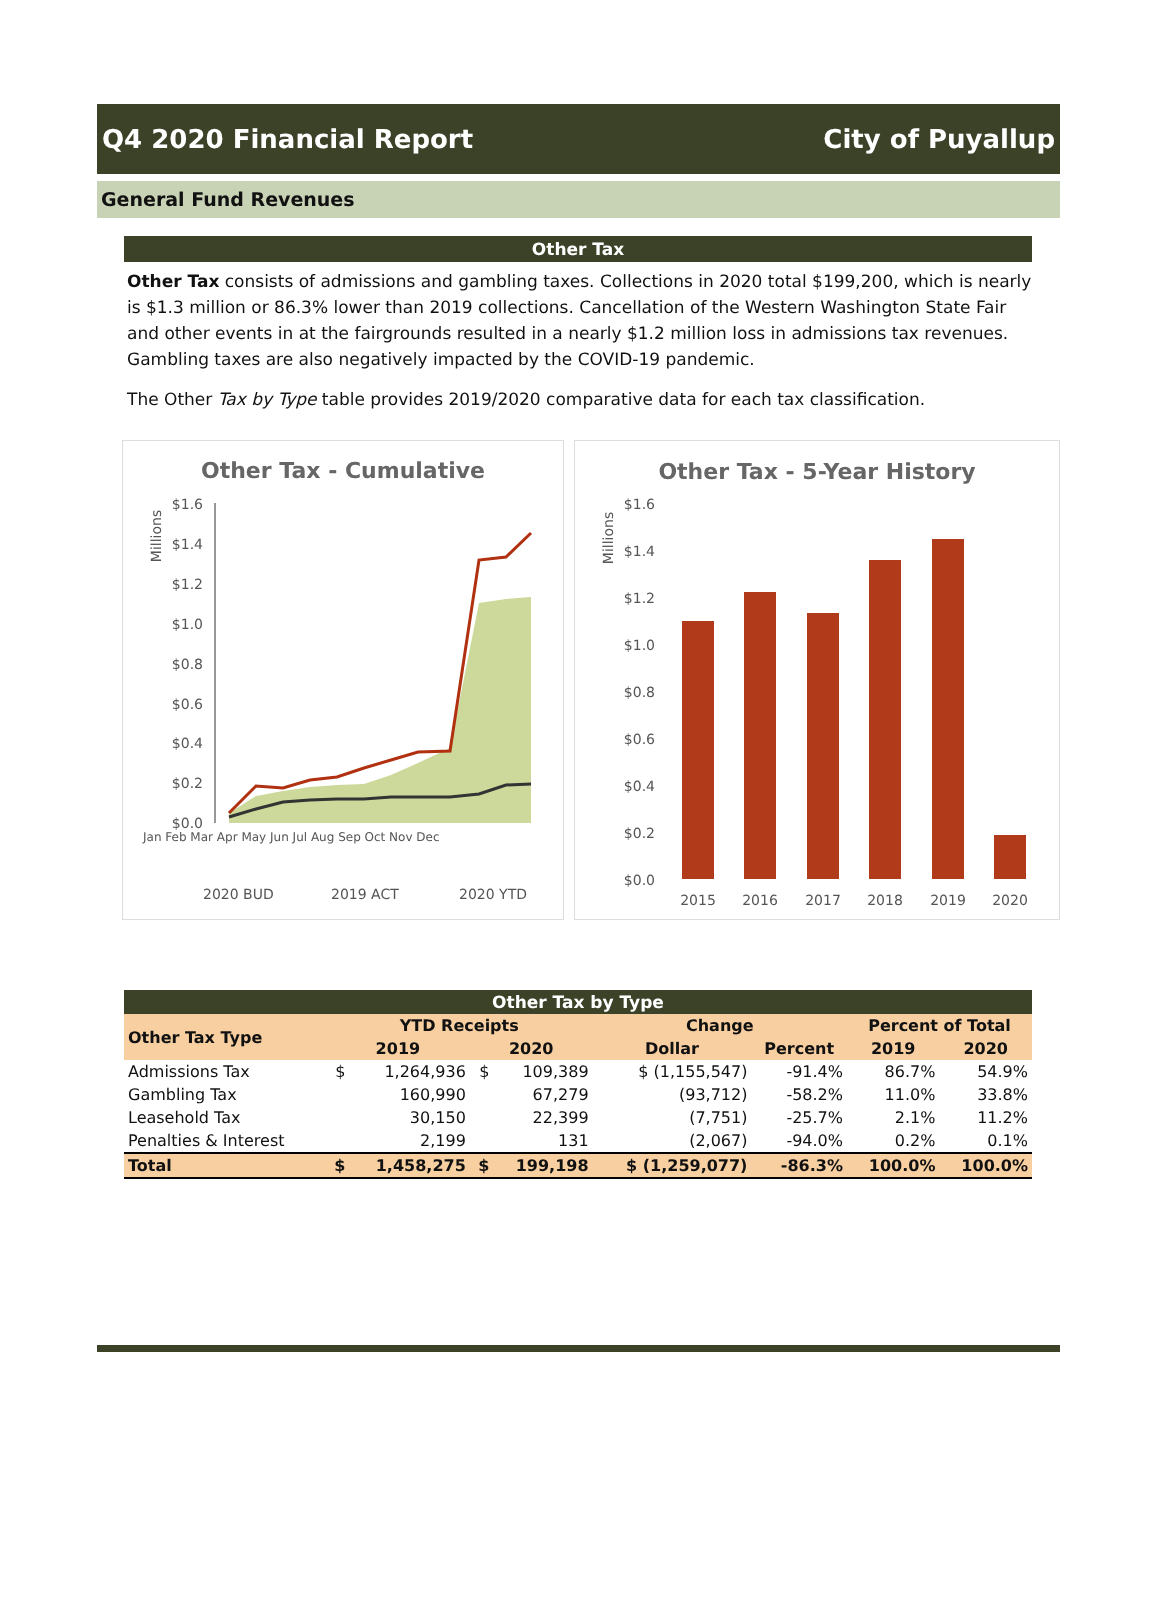Q4 2020 Financial Report City of Puyallup
General Fund Revenues
Other Tax
Other Tax consists of admissions and gambling taxes. Collections in 2020 total $199,200, which is nearly is $1.3 million or 86.3% lower than 2019 collections. Cancellation of the Western Washington State Fair and other events in at the fairgrounds resulted in a nearly $1.2 million loss in admissions tax revenues. Gambling taxes are also negatively impacted by the COVID-19 pandemic.
The Other Tax by Type table provides 2019/2020 comparative data for each tax classification.
Other Tax - Cumulative
Millions
$1.6
$1.4
$1.2
$1.0
$0.8
$0.6
$0.4
$0.2
$0.0
Jan Feb Mar Apr May Jun Jul Aug Sep Oct Nov Dec
2020 BUD
2019 ACT
2020 YTD
Other Tax - 5-Year History
Millions
$1.6
$1.4
$1.2
$1.0
$0.8
$0.6
$0.4
$0.2
$0.0
2015
2016
2017
2018
2019
2020
| Other Tax by Type | | | | | | | | |
| --- | --- | --- | --- | --- | --- | --- | --- | --- |
| Other Tax Type | YTD Receipts | | | | Change | | Percent of Total | |
| | 2019 | | 2020 | | Dollar | Percent | 2019 | 2020 |
| Admissions Tax | $ | 1,264,936 | $ | 109,389 | $ (1,155,547) | -91.4% | 86.7% | 54.9% |
| Gambling Tax | | 160,990 | | 67,279 | (93,712) | -58.2% | 11.0% | 33.8% |
| Leasehold Tax | | 30,150 | | 22,399 | (7,751) | -25.7% | 2.1% | 11.2% |
| Penalties & Interest | | 2,199 | | 131 | (2,067) | -94.0% | 0.2% | 0.1% |
| Total | $ | 1,458,275 | $ | 199,198 | $ (1,259,077) | -86.3% | 100.0% | 100.0% |